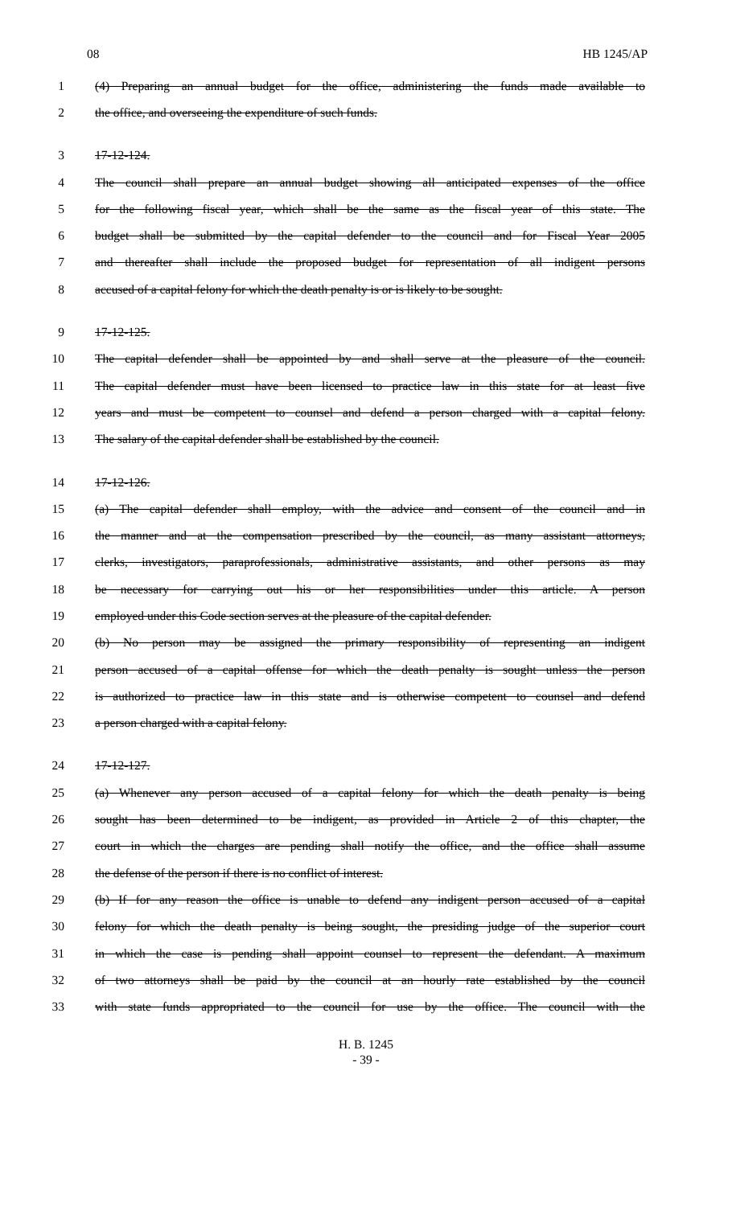08 HB 1245/AP
1 (4) Preparing an annual budget for the office, administering the funds made available to
2 the office, and overseeing the expenditure of such funds.
3 17-12-124.
4 The council shall prepare an annual budget showing all anticipated expenses of the office
5 for the following fiscal year, which shall be the same as the fiscal year of this state. The
6 budget shall be submitted by the capital defender to the council and for Fiscal Year 2005
7 and thereafter shall include the proposed budget for representation of all indigent persons
8 accused of a capital felony for which the death penalty is or is likely to be sought.
9 17-12-125.
10 The capital defender shall be appointed by and shall serve at the pleasure of the council.
11 The capital defender must have been licensed to practice law in this state for at least five
12 years and must be competent to counsel and defend a person charged with a capital felony.
13 The salary of the capital defender shall be established by the council.
14 17-12-126.
15 (a) The capital defender shall employ, with the advice and consent of the council and in
16 the manner and at the compensation prescribed by the council, as many assistant attorneys,
17 clerks, investigators, paraprofessionals, administrative assistants, and other persons as may
18 be necessary for carrying out his or her responsibilities under this article. A person
19 employed under this Code section serves at the pleasure of the capital defender.
20 (b) No person may be assigned the primary responsibility of representing an indigent
21 person accused of a capital offense for which the death penalty is sought unless the person
22 is authorized to practice law in this state and is otherwise competent to counsel and defend
23 a person charged with a capital felony.
24 17-12-127.
25 (a) Whenever any person accused of a capital felony for which the death penalty is being
26 sought has been determined to be indigent, as provided in Article 2 of this chapter, the
27 court in which the charges are pending shall notify the office, and the office shall assume
28 the defense of the person if there is no conflict of interest.
29 (b) If for any reason the office is unable to defend any indigent person accused of a capital
30 felony for which the death penalty is being sought, the presiding judge of the superior court
31 in which the case is pending shall appoint counsel to represent the defendant. A maximum
32 of two attorneys shall be paid by the council at an hourly rate established by the council
33 with state funds appropriated to the council for use by the office. The council with the
H. B. 1245
- 39 -